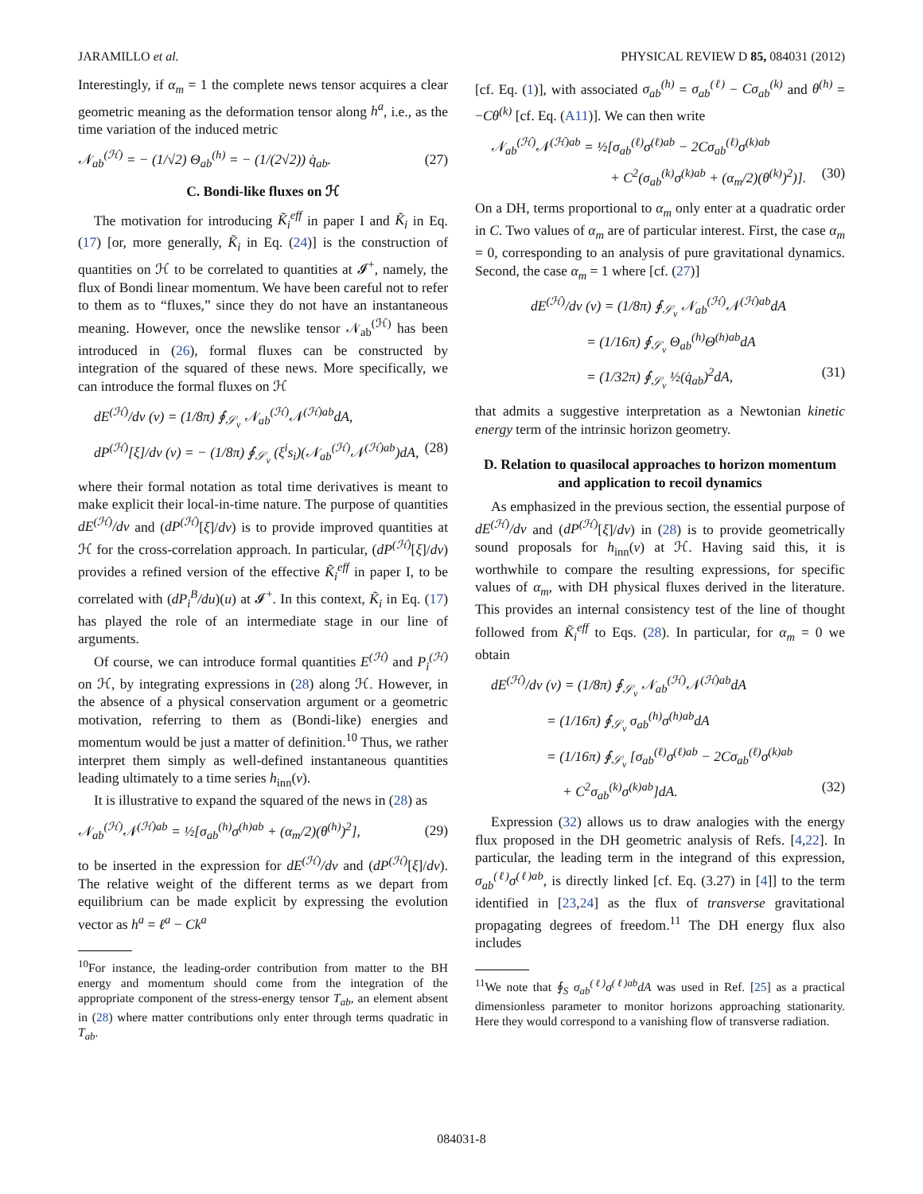JARAMILLO et al. PHYSICAL REVIEW D 85, 084031 (2012)
Interestingly, if α<sub>m</sub> = 1 the complete news tensor acquires a clear geometric meaning as the deformation tensor along h<sup>a</sup>, i.e., as the time variation of the induced metric
𝒩<sub>ab</sub><sup>(ℋ)</sup> = − (1/√2) Θ<sub>ab</sub><sup>(h)</sup> = − (1/(2√2)) q̇<sub>ab</sub>. (27)
C. Bondi-like fluxes on ℋ
The motivation for introducing K̃<sub>i</sub><sup>eff</sup> in paper I and K̃<sub>i</sub> in Eq. (17) [or, more generally, K̃<sub>i</sub> in Eq. (24)] is the construction of quantities on ℋ to be correlated to quantities at 𝓘<sup>+</sup>, namely, the flux of Bondi linear momentum. We have been careful not to refer to them as to “fluxes,” since they do not have an instantaneous meaning. However, once the newslike tensor 𝒩<sub>ab</sub><sup>(ℋ)</sup> has been introduced in (26), formal fluxes can be constructed by integration of the squared of these news. More specifically, we can introduce the formal fluxes on ℋ
dE<sup>(ℋ)</sup>/dv (v) = (1/8π) ∮<sub>𝒮<sub>v</sub></sub> 𝒩<sub>ab</sub><sup>(ℋ)</sup>𝒩<sup>(ℋ)ab</sup>dA,
dP<sup>(ℋ)</sup>[ξ]/dv (v) = − (1/8π) ∮<sub>𝒮<sub>v</sub></sub> (ξ<sup>i</sup>s<sub>i</sub>)(𝒩<sub>ab</sub><sup>(ℋ)</sup>𝒩<sup>(ℋ)ab</sup>)dA, (28)
where their formal notation as total time derivatives is meant to make explicit their local-in-time nature. The purpose of quantities dE<sup>(ℋ)</sup>/dv and (dP<sup>(ℋ)</sup>[ξ]/dv) is to provide improved quantities at ℋ for the cross-correlation approach. In particular, (dP<sup>(ℋ)</sup>[ξ]/dv) provides a refined version of the effective K̃<sub>i</sub><sup>eff</sup> in paper I, to be correlated with (dP<sub>i</sub><sup>B</sup>/du)(u) at 𝓘<sup>+</sup>. In this context, K̃<sub>i</sub> in Eq. (17) has played the role of an intermediate stage in our line of arguments.
Of course, we can introduce formal quantities E<sup>(ℋ)</sup> and P<sub>i</sub><sup>(ℋ)</sup> on ℋ, by integrating expressions in (28) along ℋ. However, in the absence of a physical conservation argument or a geometric motivation, referring to them as (Bondi-like) energies and momentum would be just a matter of definition.<sup>10</sup> Thus, we rather interpret them simply as well-defined instantaneous quantities leading ultimately to a time series h<sub>inn</sub>(v).
It is illustrative to expand the squared of the news in (28) as
𝒩<sub>ab</sub><sup>(ℋ)</sup>𝒩<sup>(ℋ)ab</sup> = ½[σ<sub>ab</sub><sup>(h)</sup>σ<sup>(h)ab</sup> + (α<sub>m</sub>/2)(θ<sup>(h)</sup>)<sup>2</sup>], (29)
to be inserted in the expression for dE<sup>(ℋ)</sup>/dv and (dP<sup>(ℋ)</sup>[ξ]/dv). The relative weight of the different terms as we depart from equilibrium can be made explicit by expressing the evolution vector as h<sup>a</sup> = ℓ<sup>a</sup> − Ck<sup>a</sup>
<sup>10</sup> For instance, the leading-order contribution from matter to the BH energy and momentum should come from the integration of the appropriate component of the stress-energy tensor T<sub>ab</sub>, an element absent in (28) where matter contributions only enter through terms quadratic in T<sub>ab</sub>.
[cf. Eq. (1)], with associated σ<sub>ab</sub><sup>(h)</sup> = σ<sub>ab</sub><sup>(ℓ)</sup> − Cσ<sub>ab</sub><sup>(k)</sup> and θ<sup>(h)</sup> = −Cθ<sup>(k)</sup> [cf. Eq. (A11)]. We can then write
𝒩<sub>ab</sub><sup>(ℋ)</sup>𝒩<sup>(ℋ)ab</sup> = ½[σ<sub>ab</sub><sup>(ℓ)</sup>σ<sup>(ℓ)ab</sup> − 2Cσ<sub>ab</sub><sup>(ℓ)</sup>σ<sup>(k)ab</sup>
+ C<sup>2</sup>(σ<sub>ab</sub><sup>(k)</sup>σ<sup>(k)ab</sup> + (α<sub>m</sub>/2)(θ<sup>(k)</sup>)<sup>2</sup>)]. (30)
On a DH, terms proportional to α<sub>m</sub> only enter at a quadratic order in C. Two values of α<sub>m</sub> are of particular interest. First, the case α<sub>m</sub> = 0, corresponding to an analysis of pure gravitational dynamics. Second, the case α<sub>m</sub> = 1 where [cf. (27)]
dE<sup>(ℋ)</sup>/dv (v) = (1/8π) ∮<sub>𝒮<sub>v</sub></sub> 𝒩<sub>ab</sub><sup>(ℋ)</sup>𝒩<sup>(ℋ)ab</sup>dA
= (1/16π) ∮<sub>𝒮<sub>v</sub></sub> Θ<sub>ab</sub><sup>(h)</sup>Θ<sup>(h)ab</sup>dA
= (1/32π) ∮<sub>𝒮<sub>v</sub></sub> ½(q̇<sub>ab</sub>)<sup>2</sup>dA, (31)
that admits a suggestive interpretation as a Newtonian kinetic energy term of the intrinsic horizon geometry.
D. Relation to quasilocal approaches to horizon momentum and application to recoil dynamics
As emphasized in the previous section, the essential purpose of dE<sup>(ℋ)</sup>/dv and (dP<sup>(ℋ)</sup>[ξ]/dv) in (28) is to provide geometrically sound proposals for h<sub>inn</sub>(v) at ℋ. Having said this, it is worthwhile to compare the resulting expressions, for specific values of α<sub>m</sub>, with DH physical fluxes derived in the literature. This provides an internal consistency test of the line of thought followed from K̃<sub>i</sub><sup>eff</sup> to Eqs. (28). In particular, for α<sub>m</sub> = 0 we obtain
dE<sup>(ℋ)</sup>/dv (v) = (1/8π) ∮<sub>𝒮<sub>v</sub></sub> 𝒩<sub>ab</sub><sup>(ℋ)</sup>𝒩<sup>(ℋ)ab</sup>dA
= (1/16π) ∮<sub>𝒮<sub>v</sub></sub> σ<sub>ab</sub><sup>(h)</sup>σ<sup>(h)ab</sup>dA
= (1/16π) ∮<sub>𝒮<sub>v</sub></sub> [σ<sub>ab</sub><sup>(ℓ)</sup>σ<sup>(ℓ)ab</sup> − 2Cσ<sub>ab</sub><sup>(ℓ)</sup>σ<sup>(k)ab</sup>
+ C<sup>2</sup>σ<sub>ab</sub><sup>(k)</sup>σ<sup>(k)ab</sup>]dA. (32)
Expression (32) allows us to draw analogies with the energy flux proposed in the DH geometric analysis of Refs. [4,22]. In particular, the leading term in the integrand of this expression, σ<sub>ab</sub><sup>(ℓ)</sup>σ<sup>(ℓ)ab</sup>, is directly linked [cf. Eq. (3.27) in [4]] to the term identified in [23,24] as the flux of transverse gravitational propagating degrees of freedom.<sup>11</sup> The DH energy flux also includes
<sup>11</sup> We note that ∮<sub>S</sub> σ<sub>ab</sub><sup>(ℓ)</sup>σ<sup>(ℓ)ab</sup>dA was used in Ref. [25] as a practical dimensionless parameter to monitor horizons approaching stationarity. Here they would correspond to a vanishing flow of transverse radiation.
084031-8